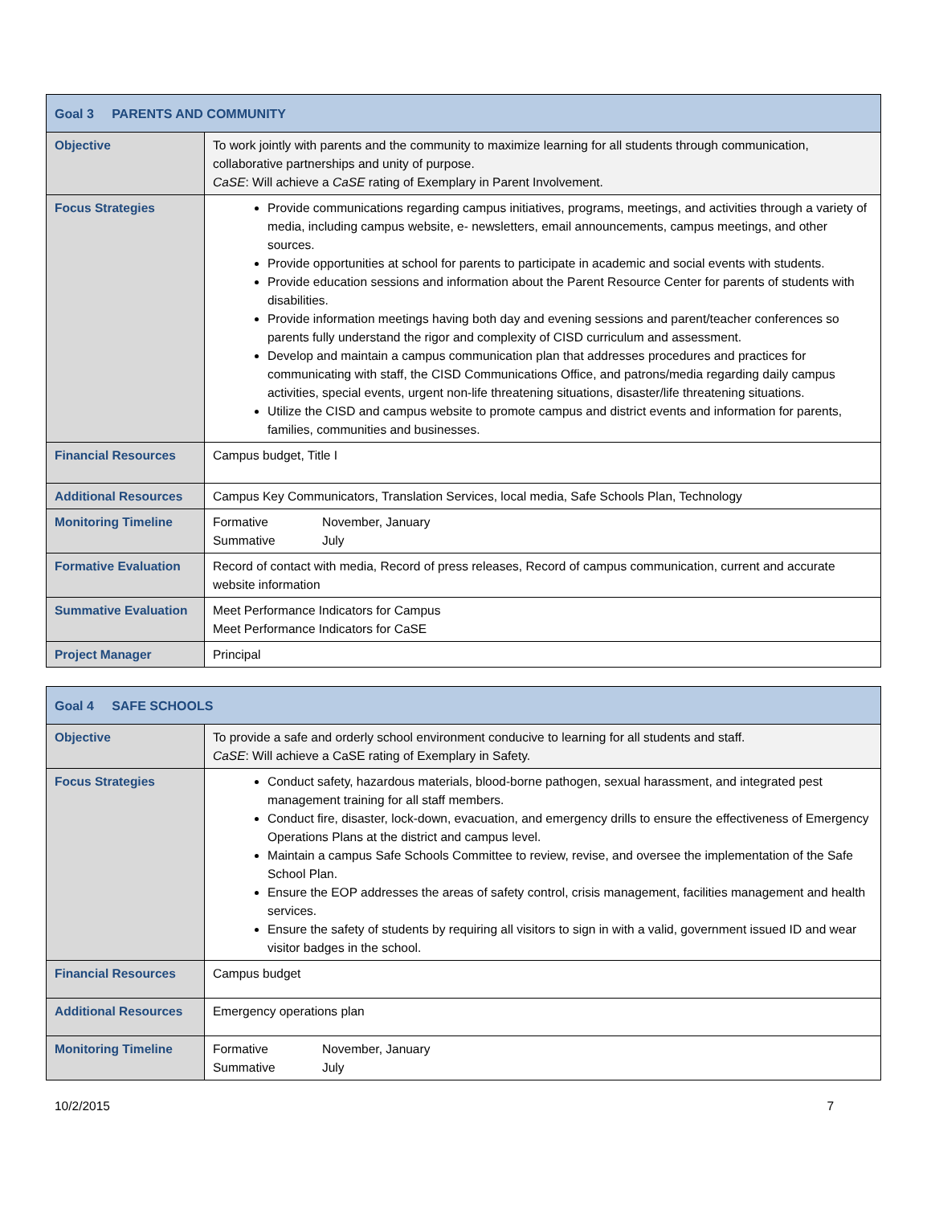| Goal 3 PARENTS AND COMMUNITY | |
| --- | --- |
| Objective | To work jointly with parents and the community to maximize learning for all students through communication, collaborative partnerships and unity of purpose. CaSE : Will achieve a CaSE rating of Exemplary in Parent Involvement. |
| Focus Strategies | Provide communications regarding campus initiatives, programs, meetings, and activities through a variety of media, including campus website, e- newsletters, email announcements, campus meetings, and other sources. Provide opportunities at school for parents to participate in academic and social events with students. Provide education sessions and information about the Parent Resource Center for parents of students with disabilities. Provide information meetings having both day and evening sessions and parent/teacher conferences so parents fully understand the rigor and complexity of CISD curriculum and assessment. Develop and maintain a campus communication plan that addresses procedures and practices for communicating with staff, the CISD Communications Office, and patrons/media regarding daily campus activities, special events, urgent non-life threatening situations, disaster/life threatening situations. Utilize the CISD and campus website to promote campus and district events and information for parents, families, communities and businesses. |
| Financial Resources | Campus budget, Title I |
| Additional Resources | Campus Key Communicators, Translation Services, local media, Safe Schools Plan, Technology |
| Monitoring Timeline | Formative November, January Summative July |
| Formative Evaluation | Record of contact with media, Record of press releases, Record of campus communication, current and accurate website information |
| Summative Evaluation | Meet Performance Indicators for Campus Meet Performance Indicators for CaSE |
| Project Manager | Principal |
| Goal 4 SAFE SCHOOLS | |
| --- | --- |
| Objective | To provide a safe and orderly school environment conducive to learning for all students and staff. CaSE : Will achieve a CaSE rating of Exemplary in Safety. |
| Focus Strategies | Conduct safety, hazardous materials, blood-borne pathogen, sexual harassment, and integrated pest management training for all staff members. Conduct fire, disaster, lock-down, evacuation, and emergency drills to ensure the effectiveness of Emergency Operations Plans at the district and campus level. Maintain a campus Safe Schools Committee to review, revise, and oversee the implementation of the Safe School Plan. Ensure the EOP addresses the areas of safety control, crisis management, facilities management and health services. Ensure the safety of students by requiring all visitors to sign in with a valid, government issued ID and wear visitor badges in the school. |
| Financial Resources | Campus budget |
| Additional Resources | Emergency operations plan |
| Monitoring Timeline | Formative November, January Summative July |
10/2/2015 7